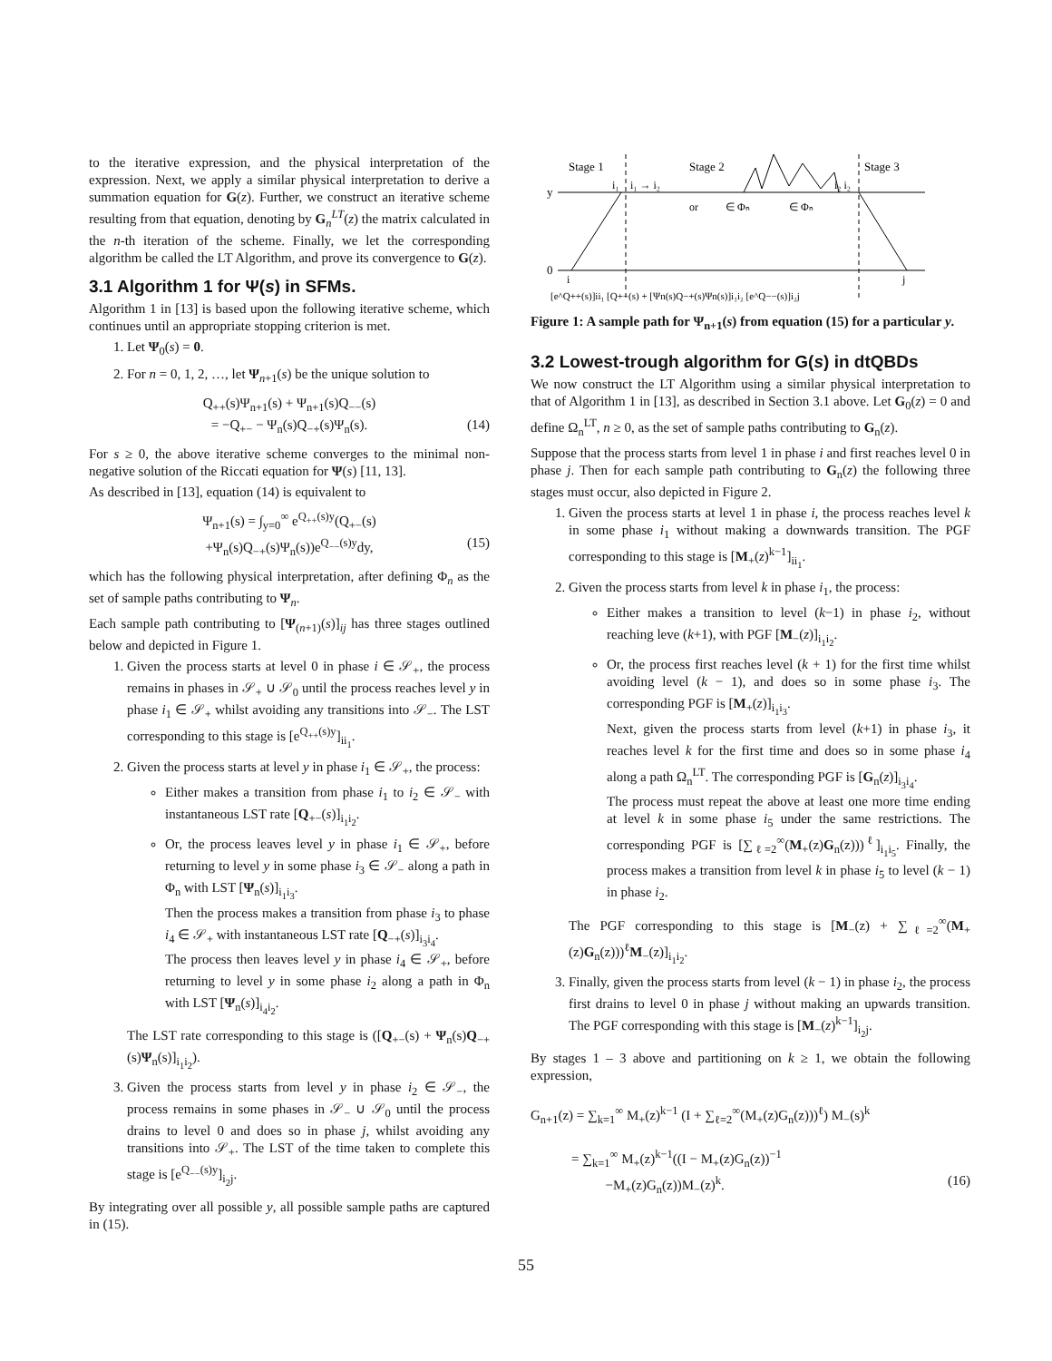to the iterative expression, and the physical interpretation of the expression. Next, we apply a similar physical interpretation to derive a summation equation for G(z). Further, we construct an iterative scheme resulting from that equation, denoting by G<sub>n</sub><sup>LT</sup>(z) the matrix calculated in the n-th iteration of the scheme. Finally, we let the corresponding algorithm be called the LT Algorithm, and prove its convergence to G(z).
3.1 Algorithm 1 for Ψ(s) in SFMs.
Algorithm 1 in [13] is based upon the following iterative scheme, which continues until an appropriate stopping criterion is met.
1. Let Ψ<sub>0</sub>(s) = 0.
2. For n = 0, 1, 2, …, let Ψ<sub>n+1</sub>(s) be the unique solution to
Q<sub>++</sub>(s)Ψ<sub>n+1</sub>(s) + Ψ<sub>n+1</sub>(s)Q<sub>−−</sub>(s)
= −Q<sub>+−</sub> − Ψ<sub>n</sub>(s)Q<sub>−+</sub>(s)Ψ<sub>n</sub>(s). (14)
For s ≥ 0, the above iterative scheme converges to the minimal non-negative solution of the Riccati equation for Ψ(s) [11, 13].
As described in [13], equation (14) is equivalent to
Ψ<sub>n+1</sub>(s) = ∫<sub>y=0</sub><sup>∞</sup> e<sup>Q<sub>++</sub>(s)y</sup>(Q<sub>+−</sub>(s)
+Ψ<sub>n</sub>(s)Q<sub>−+</sub>(s)Ψ<sub>n</sub>(s))e<sup>Q<sub>−−</sub>(s)y</sup>dy, (15)
which has the following physical interpretation, after defining Φ<sub>n</sub> as the set of sample paths contributing to Ψ<sub>n</sub>.
Each sample path contributing to [Ψ<sub>(n+1)</sub>(s)]<sub>ij</sub> has three stages outlined below and depicted in Figure 1.
1. Given the process starts at level 0 in phase i ∈ 𝒮<sub>+</sub>, the process remains in phases in 𝒮<sub>+</sub> ∪ 𝒮<sub>0</sub> until the process reaches level y in phase i<sub>1</sub> ∈ 𝒮<sub>+</sub> whilst avoiding any transitions into 𝒮<sub>−</sub>. The LST corresponding to this stage is [e<sup>Q<sub>++</sub>(s)y</sup>]<sub>ii<sub>1</sub></sub>.
2. Given the process starts at level y in phase i<sub>1</sub> ∈ 𝒮<sub>+</sub>, the process:
Either makes a transition from phase i<sub>1</sub> to i<sub>2</sub> ∈ 𝒮<sub>−</sub> with instantaneous LST rate [Q<sub>+−</sub>(s)]<sub>i<sub>1</sub>i<sub>2</sub></sub>.
Or, the process leaves level y in phase i<sub>1</sub> ∈ 𝒮<sub>+</sub>, before returning to level y in some phase i<sub>3</sub> ∈ 𝒮<sub>−</sub> along a path in Φ<sub>n</sub> with LST [Ψ<sub>n</sub>(s)]<sub>i<sub>1</sub>i<sub>3</sub></sub>.
Then the process makes a transition from phase i<sub>3</sub> to phase i<sub>4</sub> ∈ 𝒮<sub>+</sub> with instantaneous LST rate [Q<sub>−+</sub>(s)]<sub>i<sub>3</sub>i<sub>4</sub></sub>.
The process then leaves level y in phase i<sub>4</sub> ∈ 𝒮<sub>+</sub>, before returning to level y in some phase i<sub>2</sub> along a path in Φ<sub>n</sub> with LST [Ψ<sub>n</sub>(s)]<sub>i<sub>4</sub>i<sub>2</sub></sub>.
The LST rate corresponding to this stage is ([Q<sub>+−</sub>(s) + Ψ<sub>n</sub>(s)Q<sub>−+</sub>(s)Ψ<sub>n</sub>(s)]<sub>i<sub>1</sub>i<sub>2</sub></sub>).
3. Given the process starts from level y in phase i<sub>2</sub> ∈ 𝒮<sub>−</sub>, the process remains in some phases in 𝒮<sub>−</sub> ∪ 𝒮<sub>0</sub> until the process drains to level 0 and does so in phase j, whilst avoiding any transitions into 𝒮<sub>+</sub>. The LST of the time taken to complete this stage is [e<sup>Q<sub>−−</sub>(s)y</sup>]<sub>i<sub>2</sub>j</sub>.
By integrating over all possible y, all possible sample paths are captured in (15).
Stage 1
Stage 2
Stage 3
y
0
i₁
i₁ → i₂
i₂ i₂
or
∈ Φₙ
∈ Φₙ
i
j
[e^Q++(s)]ii₁ [Q+−(s) + [Ψn(s)Q−+(s)Ψn(s)]i₁i₂ [e^Q−−(s)]i₂j
Figure 1: A sample path for Ψ<sub>n+1</sub>(s) from equation (15) for a particular y.
3.2 Lowest-trough algorithm for G(s) in dtQBDs
We now construct the LT Algorithm using a similar physical interpretation to that of Algorithm 1 in [13], as described in Section 3.1 above. Let G<sub>0</sub>(z) = 0 and define Ω<sub>n</sub><sup>LT</sup>, n ≥ 0, as the set of sample paths contributing to G<sub>n</sub>(z).
Suppose that the process starts from level 1 in phase i and first reaches level 0 in phase j. Then for each sample path contributing to G<sub>n</sub>(z) the following three stages must occur, also depicted in Figure 2.
1. Given the process starts at level 1 in phase i, the process reaches level k in some phase i<sub>1</sub> without making a downwards transition. The PGF corresponding to this stage is [M<sub>+</sub>(z)<sup>k−1</sup>]<sub>ii<sub>1</sub></sub>.
2. Given the process starts from level k in phase i<sub>1</sub>, the process:
Either makes a transition to level (k−1) in phase i<sub>2</sub>, without reaching leve (k+1), with PGF [M<sub>−</sub>(z)]<sub>i<sub>1</sub>i<sub>2</sub></sub>.
Or, the process first reaches level (k + 1) for the first time whilst avoiding level (k − 1), and does so in some phase i<sub>3</sub>. The corresponding PGF is [M<sub>+</sub>(z)]<sub>i<sub>1</sub>i<sub>3</sub></sub>.
Next, given the process starts from level (k+1) in phase i<sub>3</sub>, it reaches level k for the first time and does so in some phase i<sub>4</sub> along a path Ω<sub>n</sub><sup>LT</sup>. The corresponding PGF is [G<sub>n</sub>(z)]<sub>i<sub>3</sub>i<sub>4</sub></sub>.
The process must repeat the above at least one more time ending at level k in some phase i<sub>5</sub> under the same restrictions. The corresponding PGF is [∑<sub>ℓ=2</sub><sup>∞</sup>(M<sub>+</sub>(z)G<sub>n</sub>(z)))<sup>ℓ</sup>]<sub>i<sub>1</sub>i<sub>5</sub></sub>. Finally, the process makes a transition from level k in phase i<sub>5</sub> to level (k − 1) in phase i<sub>2</sub>.
The PGF corresponding to this stage is [M<sub>−</sub>(z) + ∑<sub>ℓ=2</sub><sup>∞</sup>(M<sub>+</sub>(z)G<sub>n</sub>(z)))<sup>ℓ</sup>M<sub>−</sub>(z)]<sub>i<sub>1</sub>i<sub>2</sub></sub>.
3. Finally, given the process starts from level (k − 1) in phase i<sub>2</sub>, the process first drains to level 0 in phase j without making an upwards transition. The PGF corresponding with this stage is [M<sub>−</sub>(z)<sup>k−1</sup>]<sub>i<sub>2</sub>j</sub>.
By stages 1 – 3 above and partitioning on k ≥ 1, we obtain the following expression,
G<sub>n+1</sub>(z) = ∑<sub>k=1</sub><sup>∞</sup> M<sub>+</sub>(z)<sup>k−1</sup> (I + ∑<sub>ℓ=2</sub><sup>∞</sup>(M<sub>+</sub>(z)G<sub>n</sub>(z)))<sup>ℓ</sup>) M<sub>−</sub>(s)<sup>k</sup>
= ∑<sub>k=1</sub><sup>∞</sup> M<sub>+</sub>(z)<sup>k−1</sup>((I − M<sub>+</sub>(z)G<sub>n</sub>(z))<sup>−1</sup>
−M<sub>+</sub>(z)G<sub>n</sub>(z))M<sub>−</sub>(z)<sup>k</sup>. (16)
55